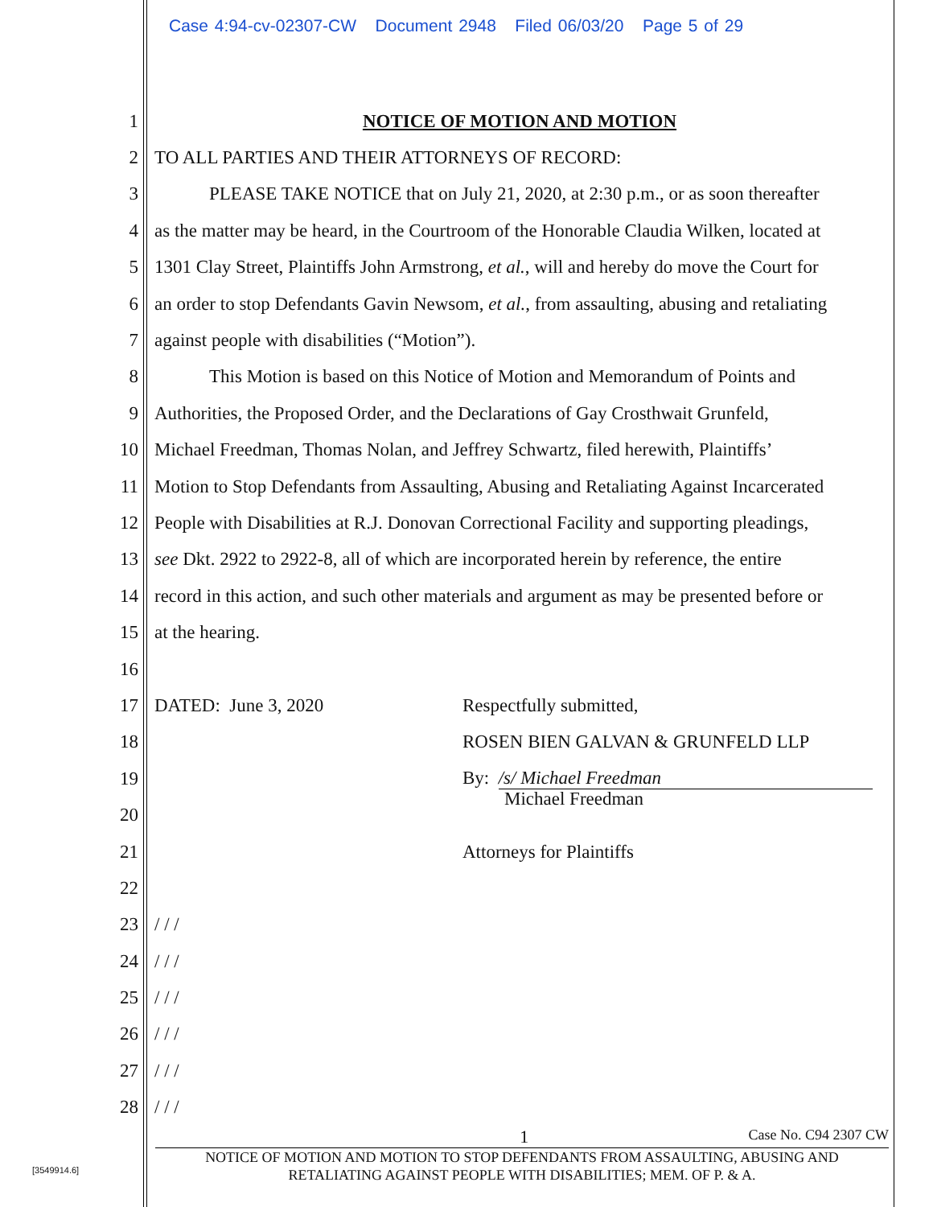Case 4:94-cv-02307-CW Document 2948 Filed 06/03/20 Page 5 of 29
1 NOTICE OF MOTION AND MOTION
2 TO ALL PARTIES AND THEIR ATTORNEYS OF RECORD:
3 PLEASE TAKE NOTICE that on July 21, 2020, at 2:30 p.m., or as soon thereafter
4 as the matter may be heard, in the Courtroom of the Honorable Claudia Wilken, located at
5 1301 Clay Street, Plaintiffs John Armstrong, et al., will and hereby do move the Court for
6 an order to stop Defendants Gavin Newsom, et al., from assaulting, abusing and retaliating
7 against people with disabilities (“Motion”).
8 This Motion is based on this Notice of Motion and Memorandum of Points and
9 Authorities, the Proposed Order, and the Declarations of Gay Crosthwait Grunfeld,
10 Michael Freedman, Thomas Nolan, and Jeffrey Schwartz, filed herewith, Plaintiffs’
11 Motion to Stop Defendants from Assaulting, Abusing and Retaliating Against Incarcerated
12 People with Disabilities at R.J. Donovan Correctional Facility and supporting pleadings,
13 see Dkt. 2922 to 2922-8, all of which are incorporated herein by reference, the entire
14 record in this action, and such other materials and argument as may be presented before or
15 at the hearing.
16
17 DATED: June 3, 2020 Respectfully submitted,
18 ROSEN BIEN GALVAN & GRUNFELD LLP
19 By: /s/ Michael Freedman
20 Michael Freedman
21 Attorneys for Plaintiffs
22
23 / / /
24 / / /
25 / / /
26 / / /
27 / / /
28 / / /
1 Case No. C94 2307 CW
NOTICE OF MOTION AND MOTION TO STOP DEFENDANTS FROM ASSAULTING, ABUSING AND
RETALIATING AGAINST PEOPLE WITH DISABILITIES; MEM. OF P. & A.
[3549914.6]